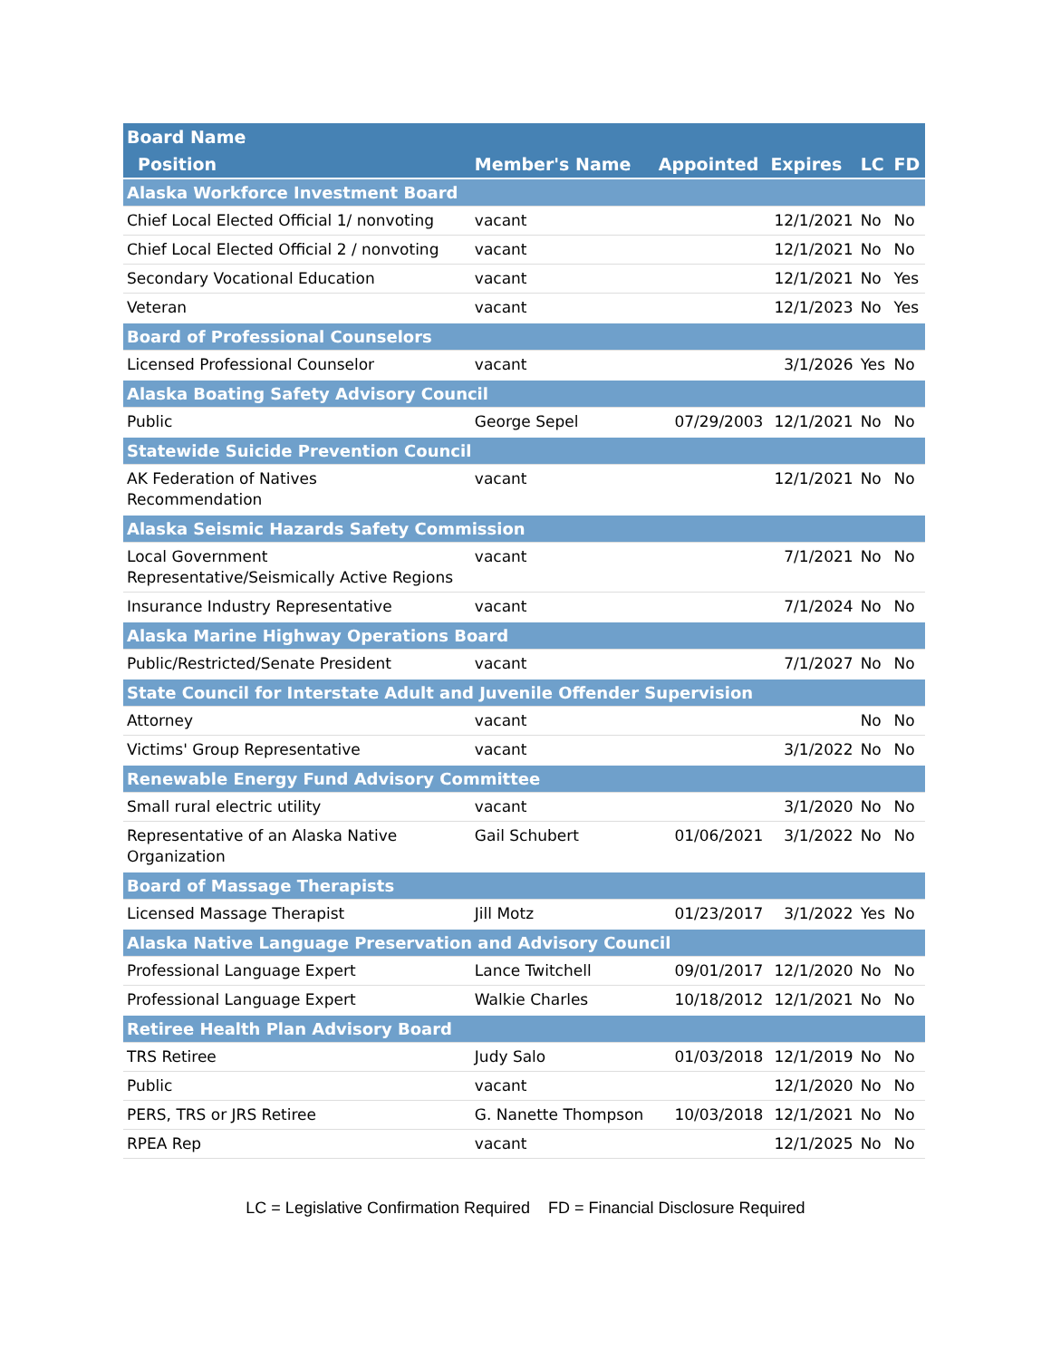| Board Name | | | | | |
| --- | --- | --- | --- | --- | --- |
| Position | Member's Name | Appointed | Expires | LC | FD |
| Alaska Workforce Investment Board | | | | | |
| Chief Local Elected Official 1/ nonvoting | vacant | | 12/1/2021 | No | No |
| Chief Local Elected Official 2 / nonvoting | vacant | | 12/1/2021 | No | No |
| Secondary Vocational Education | vacant | | 12/1/2021 | No | Yes |
| Veteran | vacant | | 12/1/2023 | No | Yes |
| Board of Professional Counselors | | | | | |
| Licensed Professional Counselor | vacant | | 3/1/2026 | Yes | No |
| Alaska Boating Safety Advisory Council | | | | | |
| Public | George Sepel | 07/29/2003 | 12/1/2021 | No | No |
| Statewide Suicide Prevention Council | | | | | |
| AK Federation of Natives Recommendation | vacant | | 12/1/2021 | No | No |
| Alaska Seismic Hazards Safety Commission | | | | | |
| Local Government Representative/Seismically Active Regions | vacant | | 7/1/2021 | No | No |
| Insurance Industry Representative | vacant | | 7/1/2024 | No | No |
| Alaska Marine Highway Operations Board | | | | | |
| Public/Restricted/Senate President | vacant | | 7/1/2027 | No | No |
| State Council for Interstate Adult and Juvenile Offender Supervision | | | | | |
| Attorney | vacant | | | No | No |
| Victims' Group Representative | vacant | | 3/1/2022 | No | No |
| Renewable Energy Fund Advisory Committee | | | | | |
| Small rural electric utility | vacant | | 3/1/2020 | No | No |
| Representative of an Alaska Native Organization | Gail Schubert | 01/06/2021 | 3/1/2022 | No | No |
| Board of Massage Therapists | | | | | |
| Licensed Massage Therapist | Jill Motz | 01/23/2017 | 3/1/2022 | Yes | No |
| Alaska Native Language Preservation and Advisory Council | | | | | |
| Professional Language Expert | Lance Twitchell | 09/01/2017 | 12/1/2020 | No | No |
| Professional Language Expert | Walkie Charles | 10/18/2012 | 12/1/2021 | No | No |
| Retiree Health Plan Advisory Board | | | | | |
| TRS Retiree | Judy Salo | 01/03/2018 | 12/1/2019 | No | No |
| Public | vacant | | 12/1/2020 | No | No |
| PERS, TRS or JRS Retiree | G. Nanette Thompson | 10/03/2018 | 12/1/2021 | No | No |
| RPEA Rep | vacant | | 12/1/2025 | No | No |
LC = Legislative Confirmation Required FD = Financial Disclosure Required